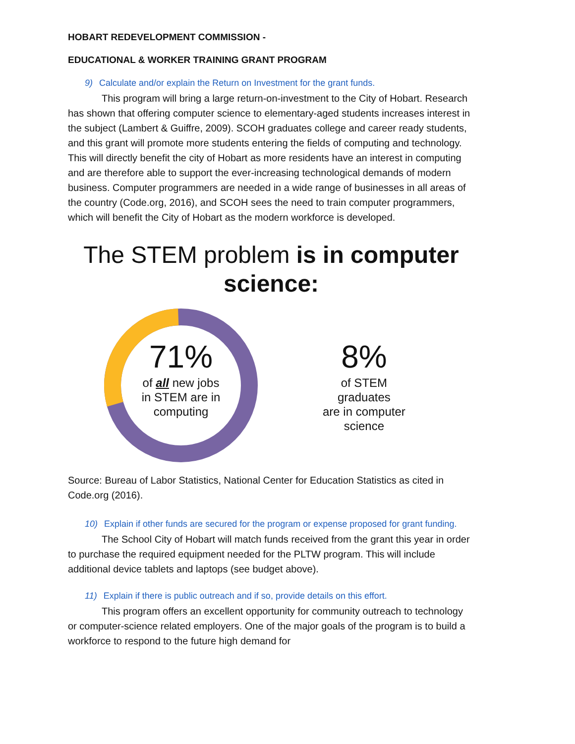HOBART REDEVELOPMENT COMMISSION -
EDUCATIONAL & WORKER TRAINING GRANT PROGRAM
9) Calculate and/or explain the Return on Investment for the grant funds.
This program will bring a large return-on-investment to the City of Hobart. Research has shown that offering computer science to elementary-aged students increases interest in the subject (Lambert & Guiffre, 2009). SCOH graduates college and career ready students, and this grant will promote more students entering the fields of computing and technology. This will directly benefit the city of Hobart as more residents have an interest in computing and are therefore able to support the ever-increasing technological demands of modern business. Computer programmers are needed in a wide range of businesses in all areas of the country (Code.org, 2016), and SCOH sees the need to train computer programmers, which will benefit the City of Hobart as the modern workforce is developed.
The STEM problem is in computer science:
71%
of all new jobs
in STEM are in
computing
8%
of STEM
graduates
are in computer
science
Source: Bureau of Labor Statistics, National Center for Education Statistics as cited in Code.org (2016).
10) Explain if other funds are secured for the program or expense proposed for grant funding.
The School City of Hobart will match funds received from the grant this year in order to purchase the required equipment needed for the PLTW program. This will include additional device tablets and laptops (see budget above).
11) Explain if there is public outreach and if so, provide details on this effort.
This program offers an excellent opportunity for community outreach to technology or computer-science related employers. One of the major goals of the program is to build a workforce to respond to the future high demand for